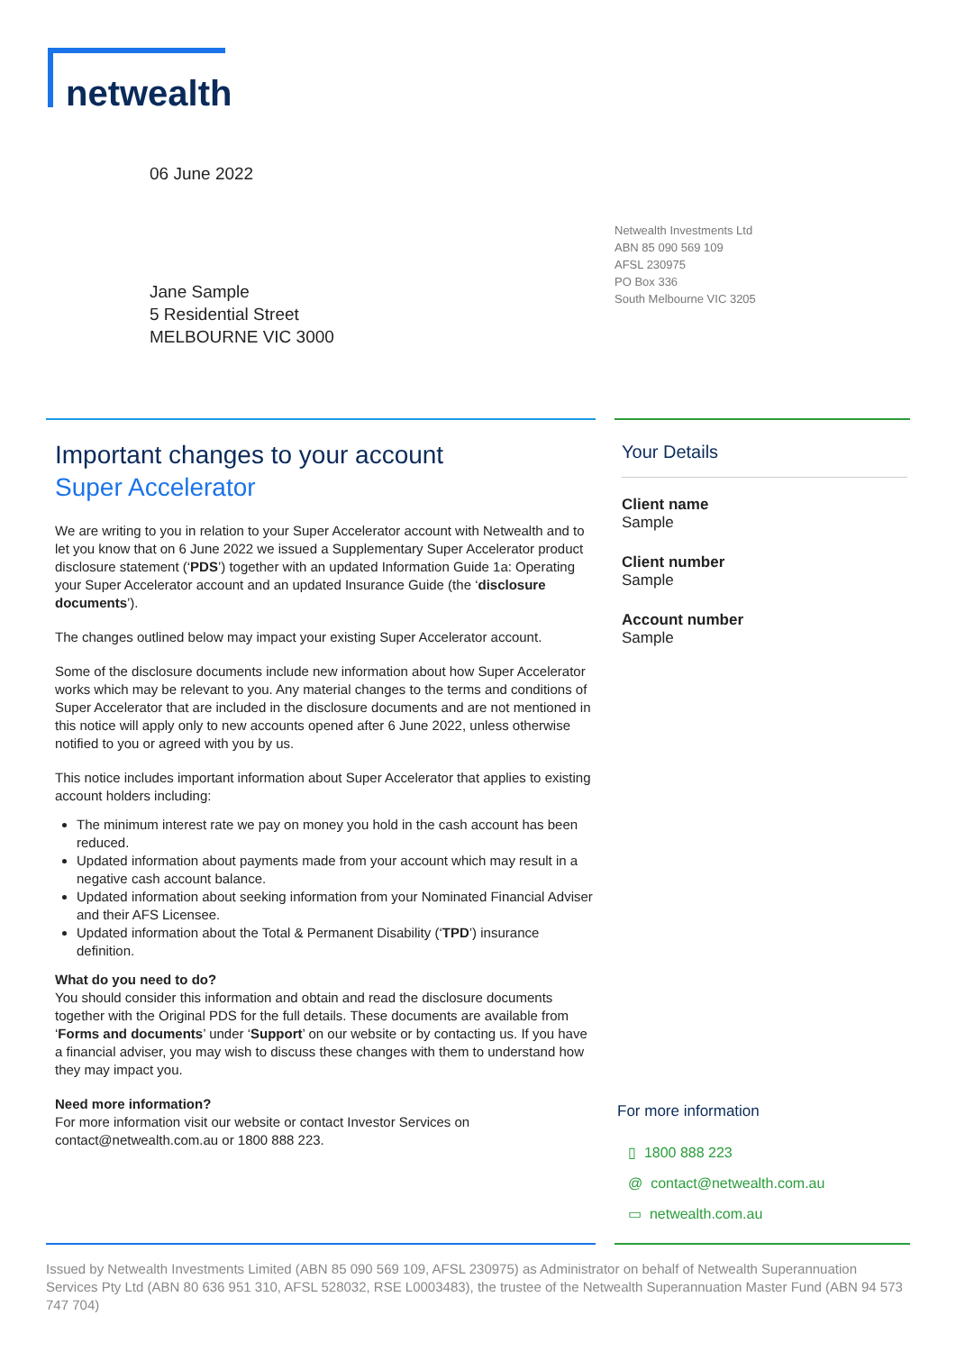netwealth
06 June 2022
Netwealth Investments Ltd
ABN 85 090 569 109
AFSL 230975
PO Box 336
South Melbourne VIC 3205
Jane Sample
5 Residential Street
MELBOURNE VIC 3000
Important changes to your account
Super Accelerator
We are writing to you in relation to your Super Accelerator account with Netwealth and to let you know that on 6 June 2022 we issued a Supplementary Super Accelerator product disclosure statement (‘PDS’) together with an updated Information Guide 1a: Operating your Super Accelerator account and an updated Insurance Guide (the ‘disclosure documents’).
The changes outlined below may impact your existing Super Accelerator account.
Some of the disclosure documents include new information about how Super Accelerator works which may be relevant to you. Any material changes to the terms and conditions of Super Accelerator that are included in the disclosure documents and are not mentioned in this notice will apply only to new accounts opened after 6 June 2022, unless otherwise notified to you or agreed with you by us.
This notice includes important information about Super Accelerator that applies to existing account holders including:
The minimum interest rate we pay on money you hold in the cash account has been reduced.
Updated information about payments made from your account which may result in a negative cash account balance.
Updated information about seeking information from your Nominated Financial Adviser and their AFS Licensee.
Updated information about the Total & Permanent Disability (‘TPD’) insurance definition.
What do you need to do?
You should consider this information and obtain and read the disclosure documents together with the Original PDS for the full details. These documents are available from ‘Forms and documents’ under ‘Support’ on our website or by contacting us. If you have a financial adviser, you may wish to discuss these changes with them to understand how they may impact you.
Need more information?
For more information visit our website or contact Investor Services on contact@netwealth.com.au or 1800 888 223.
Your Details
Client name
Sample
Client number
Sample
Account number
Sample
For more information
▯ 1800 888 223
@ contact@netwealth.com.au
▭ netwealth.com.au
Issued by Netwealth Investments Limited (ABN 85 090 569 109, AFSL 230975) as Administrator on behalf of Netwealth Superannuation Services Pty Ltd (ABN 80 636 951 310, AFSL 528032, RSE L0003483), the trustee of the Netwealth Superannuation Master Fund (ABN 94 573 747 704)